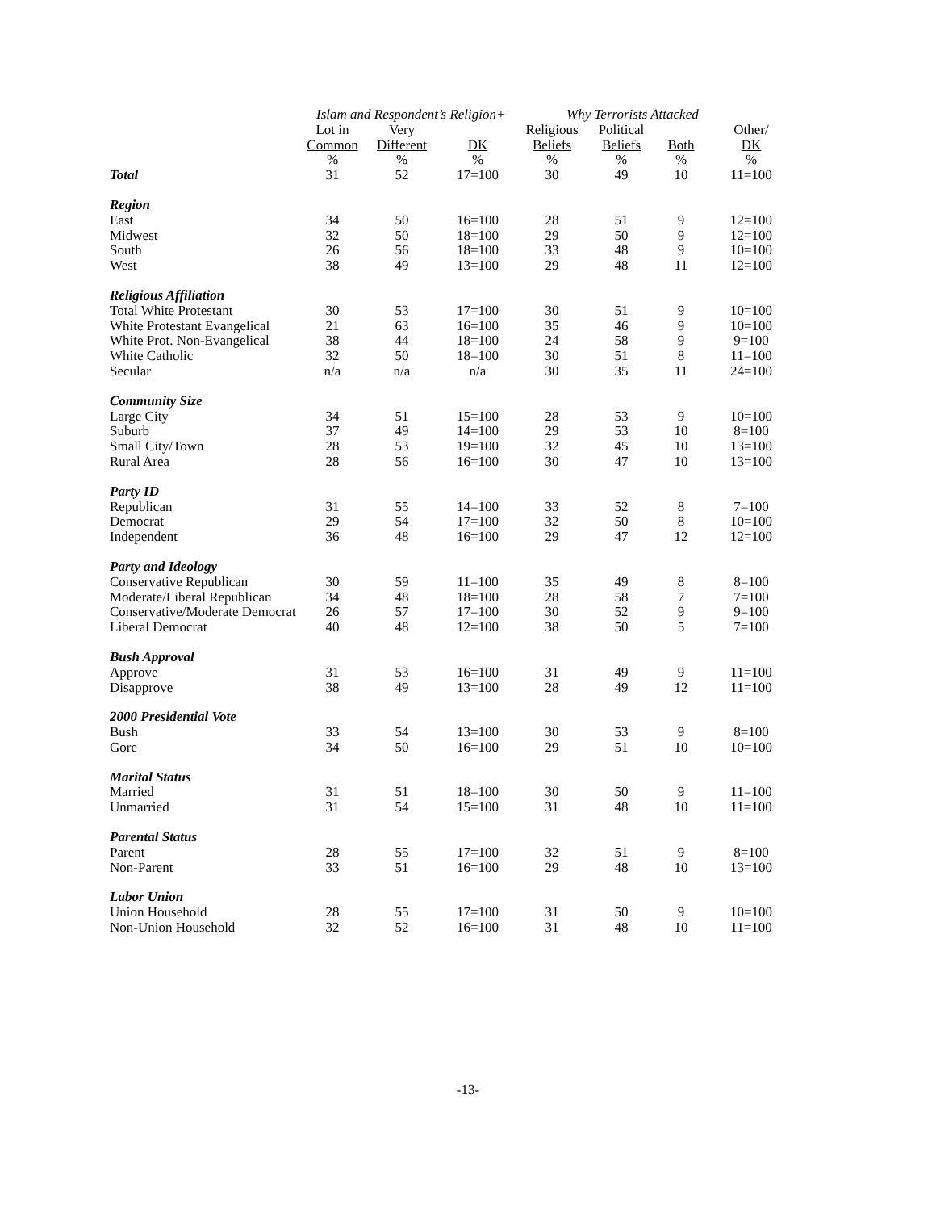| | Islam and Respondent’s Religion+ | | | Why Terrorists Attacked | | | |
| --- | --- | --- | --- | --- | --- | --- | --- |
| | Lot in Common | Very Different | DK | Religious Beliefs | Political Beliefs | Both | Other/ DK |
| Total | % 31 | % 52 | % 17=100 | % 30 | % 49 | % 10 | % 11=100 |
| Region | | | | | | | |
| East | 34 | 50 | 16=100 | 28 | 51 | 9 | 12=100 |
| Midwest | 32 | 50 | 18=100 | 29 | 50 | 9 | 12=100 |
| South | 26 | 56 | 18=100 | 33 | 48 | 9 | 10=100 |
| West | 38 | 49 | 13=100 | 29 | 48 | 11 | 12=100 |
| Religious Affiliation | | | | | | | |
| Total White Protestant | 30 | 53 | 17=100 | 30 | 51 | 9 | 10=100 |
| White Protestant Evangelical | 21 | 63 | 16=100 | 35 | 46 | 9 | 10=100 |
| White Prot. Non-Evangelical | 38 | 44 | 18=100 | 24 | 58 | 9 | 9=100 |
| White Catholic | 32 | 50 | 18=100 | 30 | 51 | 8 | 11=100 |
| Secular | n/a | n/a | n/a | 30 | 35 | 11 | 24=100 |
| Community Size | | | | | | | |
| Large City | 34 | 51 | 15=100 | 28 | 53 | 9 | 10=100 |
| Suburb | 37 | 49 | 14=100 | 29 | 53 | 10 | 8=100 |
| Small City/Town | 28 | 53 | 19=100 | 32 | 45 | 10 | 13=100 |
| Rural Area | 28 | 56 | 16=100 | 30 | 47 | 10 | 13=100 |
| Party ID | | | | | | | |
| Republican | 31 | 55 | 14=100 | 33 | 52 | 8 | 7=100 |
| Democrat | 29 | 54 | 17=100 | 32 | 50 | 8 | 10=100 |
| Independent | 36 | 48 | 16=100 | 29 | 47 | 12 | 12=100 |
| Party and Ideology | | | | | | | |
| Conservative Republican | 30 | 59 | 11=100 | 35 | 49 | 8 | 8=100 |
| Moderate/Liberal Republican | 34 | 48 | 18=100 | 28 | 58 | 7 | 7=100 |
| Conservative/Moderate Democrat | 26 | 57 | 17=100 | 30 | 52 | 9 | 9=100 |
| Liberal Democrat | 40 | 48 | 12=100 | 38 | 50 | 5 | 7=100 |
| Bush Approval | | | | | | | |
| Approve | 31 | 53 | 16=100 | 31 | 49 | 9 | 11=100 |
| Disapprove | 38 | 49 | 13=100 | 28 | 49 | 12 | 11=100 |
| 2000 Presidential Vote | | | | | | | |
| Bush | 33 | 54 | 13=100 | 30 | 53 | 9 | 8=100 |
| Gore | 34 | 50 | 16=100 | 29 | 51 | 10 | 10=100 |
| Marital Status | | | | | | | |
| Married | 31 | 51 | 18=100 | 30 | 50 | 9 | 11=100 |
| Unmarried | 31 | 54 | 15=100 | 31 | 48 | 10 | 11=100 |
| Parental Status | | | | | | | |
| Parent | 28 | 55 | 17=100 | 32 | 51 | 9 | 8=100 |
| Non-Parent | 33 | 51 | 16=100 | 29 | 48 | 10 | 13=100 |
| Labor Union | | | | | | | |
| Union Household | 28 | 55 | 17=100 | 31 | 50 | 9 | 10=100 |
| Non-Union Household | 32 | 52 | 16=100 | 31 | 48 | 10 | 11=100 |
-13-